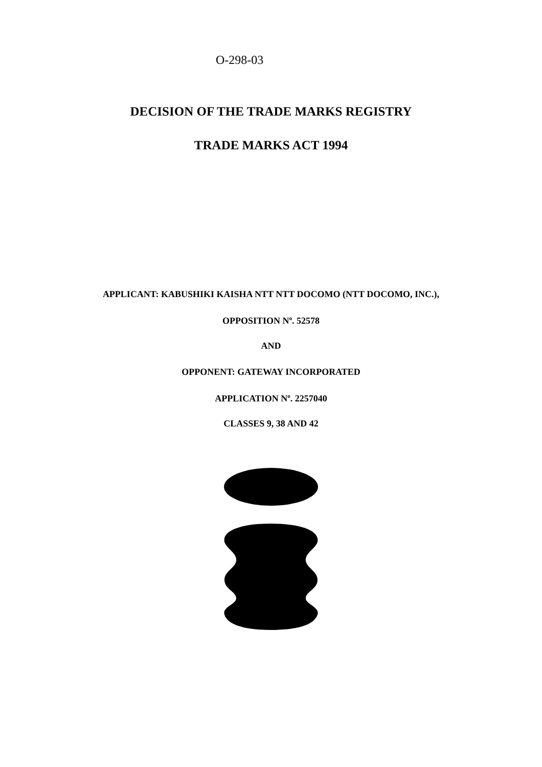O-298-03
DECISION OF THE TRADE MARKS REGISTRY
TRADE MARKS ACT 1994
APPLICANT: KABUSHIKI KAISHA NTT NTT DOCOMO (NTT DOCOMO, INC.),
OPPOSITION N<sup>o</sup>. 52578
AND
OPPONENT: GATEWAY INCORPORATED
APPLICATION N<sup>o</sup>. 2257040
CLASSES 9, 38 AND 42